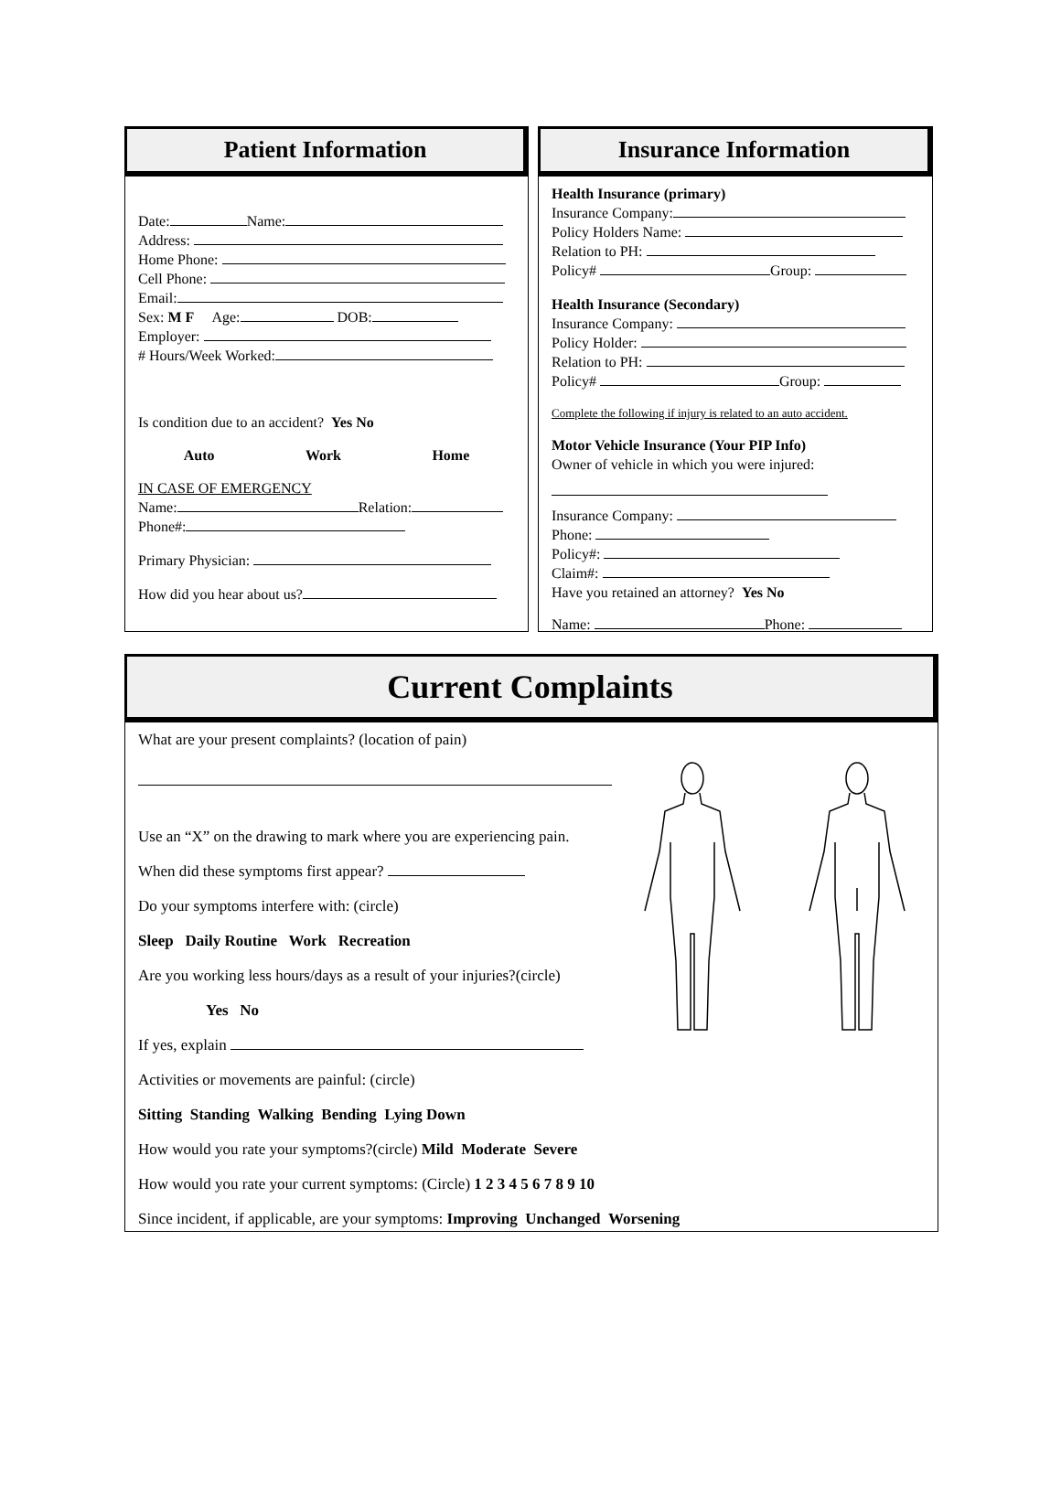Patient Information
Date: Name:
Address:
Home Phone:
Cell Phone:
Email:
Sex: M F Age: DOB:
Employer:
# Hours/Week Worked:
Is condition due to an accident? Yes No
Auto Work Home
IN CASE OF EMERGENCY
Name: Relation:
Phone#:
Primary Physician:
How did you hear about us?
Insurance Information
Health Insurance (primary)
Insurance Company:
Policy Holders Name:
Relation to PH:
Policy# Group:
Health Insurance (Secondary)
Insurance Company:
Policy Holder:
Relation to PH:
Policy# Group:
Complete the following if injury is related to an auto accident.
Motor Vehicle Insurance (Your PIP Info)
Owner of vehicle in which you were injured:
Insurance Company:
Phone:
Policy#:
Claim#:
Have you retained an attorney? Yes No
Name: Phone:
Current Complaints
What are your present complaints? (location of pain)
Use an “X” on the drawing to mark where you are experiencing pain.
When did these symptoms first appear?
Do your symptoms interfere with: (circle)
Sleep Daily Routine Work Recreation
Are you working less hours/days as a result of your injuries?(circle)
Yes No
If yes, explain
Activities or movements are painful: (circle)
Sitting Standing Walking Bending Lying Down
How would you rate your symptoms?(circle) Mild Moderate Severe
How would you rate your current symptoms: (Circle) 1 2 3 4 5 6 7 8 9 10
Since incident, if applicable, are your symptoms: Improving Unchanged Worsening